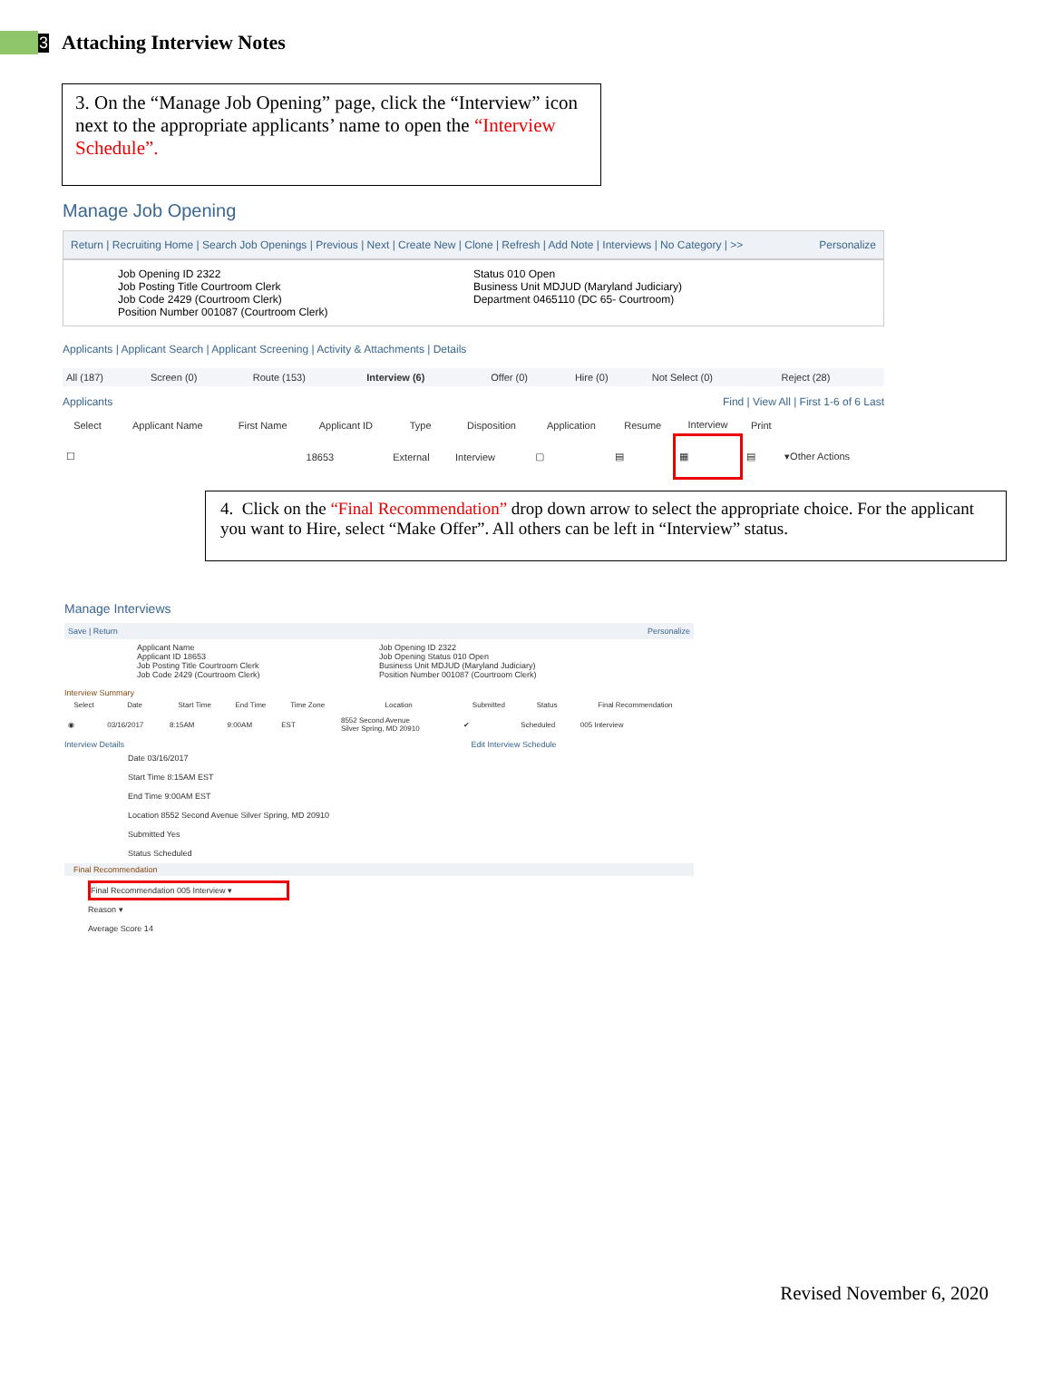3
Attaching Interview Notes
3. On the “Manage Job Opening” page, click the “Interview” icon next to the appropriate applicants’ name to open the “Interview Schedule”.
Manage Job Opening
Return | Recruiting Home | Search Job Openings | Previous | Next | Create New | Clone | Refresh | Add Note | Interviews | No Category | >> Personalize
Job Opening ID 2322
Job Posting Title Courtroom Clerk
Job Code 2429 (Courtroom Clerk)
Position Number 001087 (Courtroom Clerk)
Status 010 Open
Business Unit MDJUD (Maryland Judiciary)
Department 0465110 (DC 65- Courtroom)
Applicants | Applicant Search | Applicant Screening | Activity & Attachments | Details
| All (187) | Screen (0) | Route (153) | Interview (6) | Offer (0) | Hire (0) | Not Select (0) | Reject (28) |
Applicants Find | View All | First 1-6 of 6 Last
| Select | Applicant Name | First Name | Applicant ID | Type | Disposition | Application | Resume | Interview | Print | |
| --- | --- | --- | --- | --- | --- | --- | --- | --- | --- | --- |
| ☐ | | | 18653 | External | Interview | ▢ | ▤ | ▦ | ▤ | ▾Other Actions |
4. Click on the “Final Recommendation” drop down arrow to select the appropriate choice. For the applicant you want to Hire, select “Make Offer”. All others can be left in “Interview” status.
Manage Interviews
Save | Return Personalize
Applicant Name
Applicant ID 18653
Job Posting Title Courtroom Clerk
Job Code 2429 (Courtroom Clerk)
Job Opening ID 2322
Job Opening Status 010 Open
Business Unit MDJUD (Maryland Judiciary)
Position Number 001087 (Courtroom Clerk)
Interview Summary
| Select | Date | Start Time | End Time | Time Zone | Location | Submitted | Status | Final Recommendation |
| --- | --- | --- | --- | --- | --- | --- | --- | --- |
| ◉ | 03/16/2017 | 8:15AM | 9:00AM | EST | 8552 Second Avenue Silver Spring, MD 20910 | ✔ | Scheduled | 005 Interview |
Interview Details Edit Interview Schedule
Date 03/16/2017
Start Time 8:15AM EST
End Time 9:00AM EST
Location 8552 Second Avenue Silver Spring, MD 20910
Submitted Yes
Status Scheduled
Final Recommendation
Final Recommendation 005 Interview ▾
Reason ▾
Average Score 14
Revised November 6, 2020